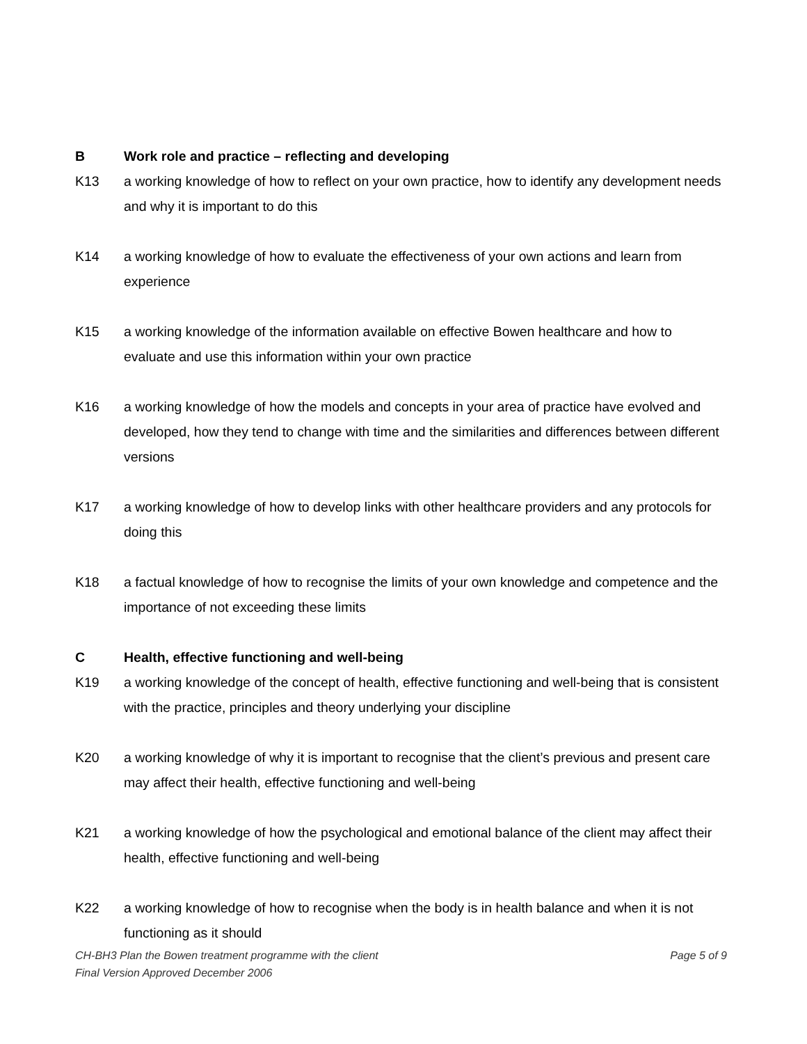B Work role and practice – reflecting and developing
K13 a working knowledge of how to reflect on your own practice, how to identify any development needs and why it is important to do this
K14 a working knowledge of how to evaluate the effectiveness of your own actions and learn from experience
K15 a working knowledge of the information available on effective Bowen healthcare and how to evaluate and use this information within your own practice
K16 a working knowledge of how the models and concepts in your area of practice have evolved and developed, how they tend to change with time and the similarities and differences between different versions
K17 a working knowledge of how to develop links with other healthcare providers and any protocols for doing this
K18 a factual knowledge of how to recognise the limits of your own knowledge and competence and the importance of not exceeding these limits
C Health, effective functioning and well-being
K19 a working knowledge of the concept of health, effective functioning and well-being that is consistent with the practice, principles and theory underlying your discipline
K20 a working knowledge of why it is important to recognise that the client’s previous and present care may affect their health, effective functioning and well-being
K21 a working knowledge of how the psychological and emotional balance of the client may affect their health, effective functioning and well-being
K22 a working knowledge of how to recognise when the body is in health balance and when it is not functioning as it should
CH-BH3 Plan the Bowen treatment programme with the client Page 5 of 9
Final Version Approved December 2006